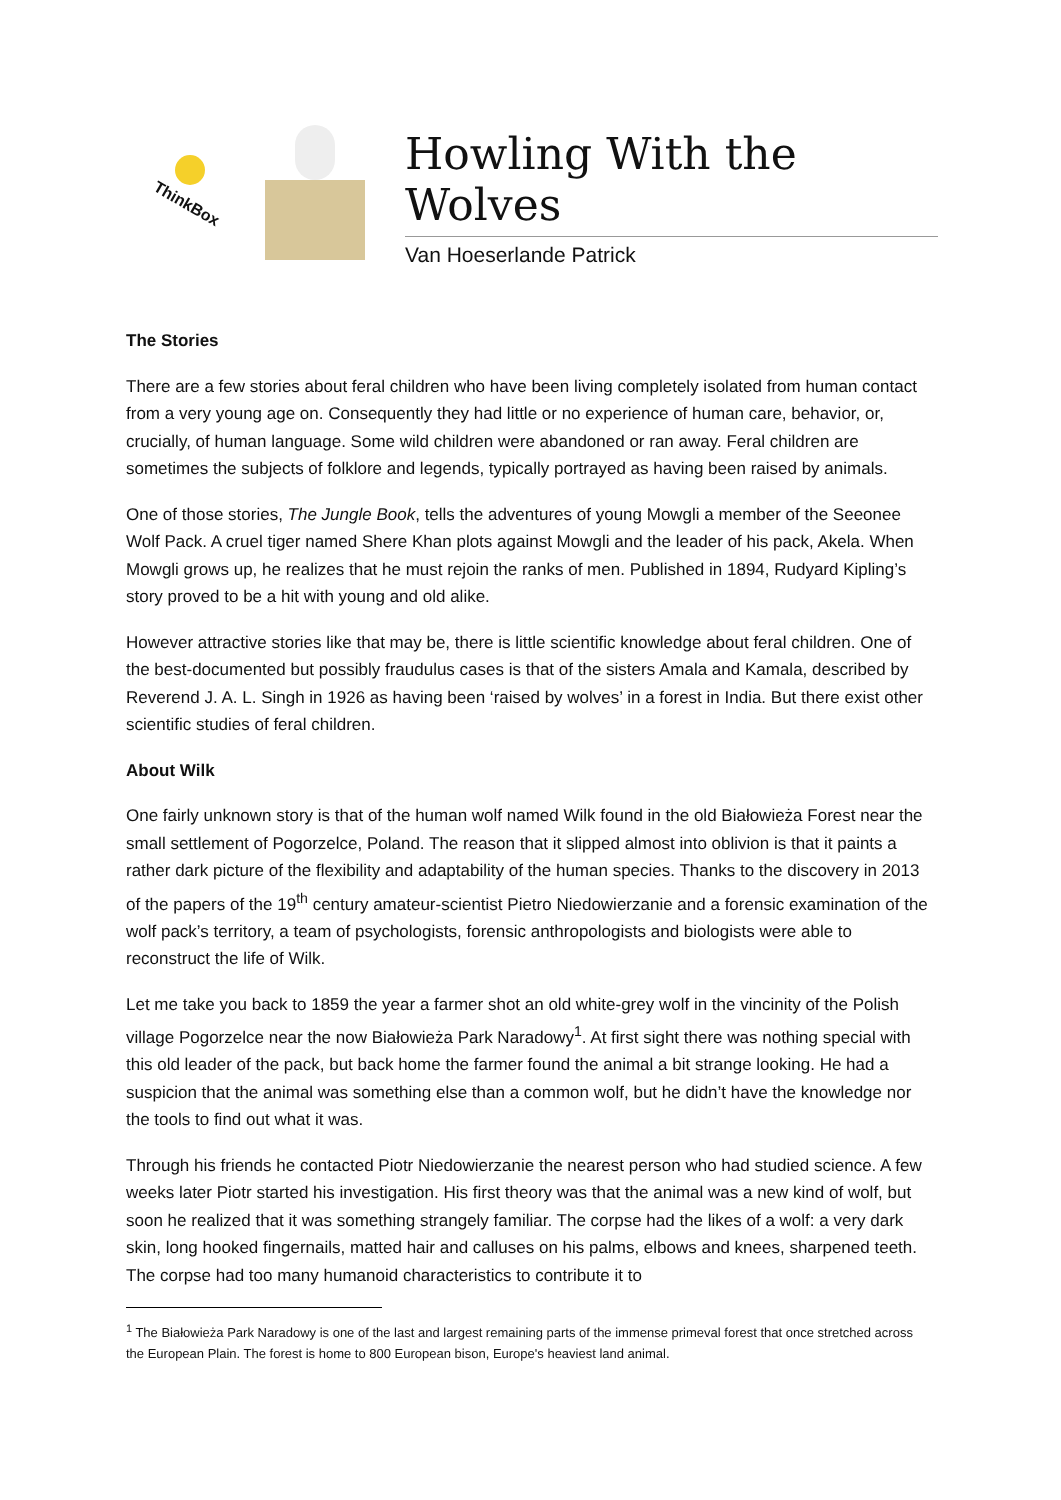ThinkBox
Howling With the Wolves
Van Hoeserlande Patrick
The Stories
There are a few stories about feral children who have been living completely isolated from human contact from a very young age on. Consequently they had little or no experience of human care, behavior, or, crucially, of human language. Some wild children were abandoned or ran away. Feral children are sometimes the subjects of folklore and legends, typically portrayed as having been raised by animals.
One of those stories, The Jungle Book, tells the adventures of young Mowgli a member of the Seeonee Wolf Pack. A cruel tiger named Shere Khan plots against Mowgli and the leader of his pack, Akela. When Mowgli grows up, he realizes that he must rejoin the ranks of men. Published in 1894, Rudyard Kipling’s story proved to be a hit with young and old alike.
However attractive stories like that may be, there is little scientific knowledge about feral children. One of the best-documented but possibly fraudulus cases is that of the sisters Amala and Kamala, described by Reverend J. A. L. Singh in 1926 as having been ‘raised by wolves’ in a forest in India. But there exist other scientific studies of feral children.
About Wilk
One fairly unknown story is that of the human wolf named Wilk found in the old Białowieża Forest near the small settlement of Pogorzelce, Poland. The reason that it slipped almost into oblivion is that it paints a rather dark picture of the flexibility and adaptability of the human species. Thanks to the discovery in 2013 of the papers of the 19<sup>th</sup> century amateur-scientist Pietro Niedowierzanie and a forensic examination of the wolf pack’s territory, a team of psychologists, forensic anthropologists and biologists were able to reconstruct the life of Wilk.
Let me take you back to 1859 the year a farmer shot an old white-grey wolf in the vincinity of the Polish village Pogorzelce near the now Białowieża Park Naradowy<sup>1</sup>. At first sight there was nothing special with this old leader of the pack, but back home the farmer found the animal a bit strange looking. He had a suspicion that the animal was something else than a common wolf, but he didn’t have the knowledge nor the tools to find out what it was.
Through his friends he contacted Piotr Niedowierzanie the nearest person who had studied science. A few weeks later Piotr started his investigation. His first theory was that the animal was a new kind of wolf, but soon he realized that it was something strangely familiar. The corpse had the likes of a wolf: a very dark skin, long hooked fingernails, matted hair and calluses on his palms, elbows and knees, sharpened teeth. The corpse had too many humanoid characteristics to contribute it to
<sup>1</sup> The Białowieża Park Naradowy is one of the last and largest remaining parts of the immense primeval forest that once stretched across the European Plain. The forest is home to 800 European bison, Europe's heaviest land animal.